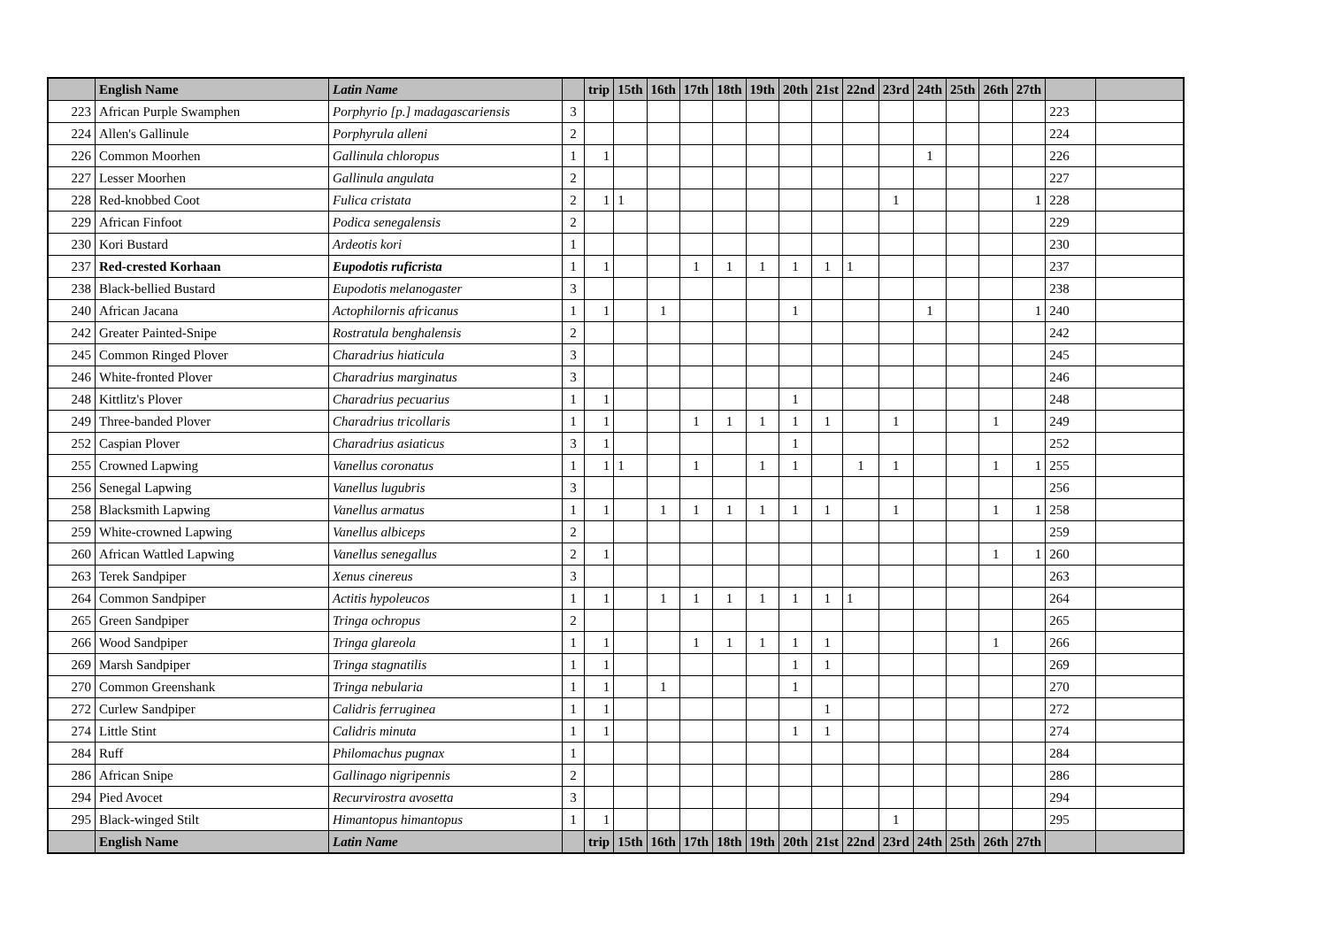| | English Name | Latin Name | | trip | 15th | 16th | 17th | 18th | 19th | 20th | 21st | 22nd | 23rd | 24th | 25th | 26th | 27th | | |
| --- | --- | --- | --- | --- | --- | --- | --- | --- | --- | --- | --- | --- | --- | --- | --- | --- | --- | --- | --- |
| 223 | African Purple Swamphen | Porphyrio [p.] madagascariensis | 3 | | | | | | | | | | | | | | | 223 | |
| 224 | Allen's Gallinule | Porphyrula alleni | 2 | | | | | | | | | | | | | | | 224 | |
| 226 | Common Moorhen | Gallinula chloropus | 1 | 1 | | | | | | | | | | 1 | | | | 226 | |
| 227 | Lesser Moorhen | Gallinula angulata | 2 | | | | | | | | | | | | | | | 227 | |
| 228 | Red-knobbed Coot | Fulica cristata | 2 | 1 | 1 | | | | | | | | 1 | | | | 1 | 228 | |
| 229 | African Finfoot | Podica senegalensis | 2 | | | | | | | | | | | | | | | 229 | |
| 230 | Kori Bustard | Ardeotis kori | 1 | | | | | | | | | | | | | | | 230 | |
| 237 | Red-crested Korhaan | Eupodotis ruficrista | 1 | 1 | | | 1 | 1 | 1 | 1 | 1 | 1 | | | | | | 237 | |
| 238 | Black-bellied Bustard | Eupodotis melanogaster | 3 | | | | | | | | | | | | | | | 238 | |
| 240 | African Jacana | Actophilornis africanus | 1 | 1 | | 1 | | | | 1 | | | | 1 | | | 1 | 240 | |
| 242 | Greater Painted-Snipe | Rostratula benghalensis | 2 | | | | | | | | | | | | | | | 242 | |
| 245 | Common Ringed Plover | Charadrius hiaticula | 3 | | | | | | | | | | | | | | | 245 | |
| 246 | White-fronted Plover | Charadrius marginatus | 3 | | | | | | | | | | | | | | | 246 | |
| 248 | Kittlitz's Plover | Charadrius pecuarius | 1 | 1 | | | | | | 1 | | | | | | | | 248 | |
| 249 | Three-banded Plover | Charadrius tricollaris | 1 | 1 | | | 1 | 1 | 1 | 1 | 1 | | 1 | | | 1 | | 249 | |
| 252 | Caspian Plover | Charadrius asiaticus | 3 | 1 | | | | | | 1 | | | | | | | | 252 | |
| 255 | Crowned Lapwing | Vanellus coronatus | 1 | 1 | 1 | | 1 | | 1 | 1 | | 1 | 1 | | | 1 | 1 | 255 | |
| 256 | Senegal Lapwing | Vanellus lugubris | 3 | | | | | | | | | | | | | | | 256 | |
| 258 | Blacksmith Lapwing | Vanellus armatus | 1 | 1 | | 1 | 1 | 1 | 1 | 1 | 1 | | 1 | | | 1 | 1 | 258 | |
| 259 | White-crowned Lapwing | Vanellus albiceps | 2 | | | | | | | | | | | | | | | 259 | |
| 260 | African Wattled Lapwing | Vanellus senegallus | 2 | 1 | | | | | | | | | | | | 1 | 1 | 260 | |
| 263 | Terek Sandpiper | Xenus cinereus | 3 | | | | | | | | | | | | | | | 263 | |
| 264 | Common Sandpiper | Actitis hypoleucos | 1 | 1 | | 1 | 1 | 1 | 1 | 1 | 1 | 1 | | | | | | 264 | |
| 265 | Green Sandpiper | Tringa ochropus | 2 | | | | | | | | | | | | | | | 265 | |
| 266 | Wood Sandpiper | Tringa glareola | 1 | 1 | | | 1 | 1 | 1 | 1 | 1 | | | | | 1 | | 266 | |
| 269 | Marsh Sandpiper | Tringa stagnatilis | 1 | 1 | | | | | | 1 | 1 | | | | | | | 269 | |
| 270 | Common Greenshank | Tringa nebularia | 1 | 1 | | 1 | | | | 1 | | | | | | | | 270 | |
| 272 | Curlew Sandpiper | Calidris ferruginea | 1 | 1 | | | | | | | 1 | | | | | | | 272 | |
| 274 | Little Stint | Calidris minuta | 1 | 1 | | | | | | 1 | 1 | | | | | | | 274 | |
| 284 | Ruff | Philomachus pugnax | 1 | | | | | | | | | | | | | | | 284 | |
| 286 | African Snipe | Gallinago nigripennis | 2 | | | | | | | | | | | | | | | 286 | |
| 294 | Pied Avocet | Recurvirostra avosetta | 3 | | | | | | | | | | | | | | | 294 | |
| 295 | Black-winged Stilt | Himantopus himantopus | 1 | 1 | | | | | | | | | 1 | | | | | 295 | |
| | English Name | Latin Name | | trip | 15th | 16th | 17th | 18th | 19th | 20th | 21st | 22nd | 23rd | 24th | 25th | 26th | 27th | | |